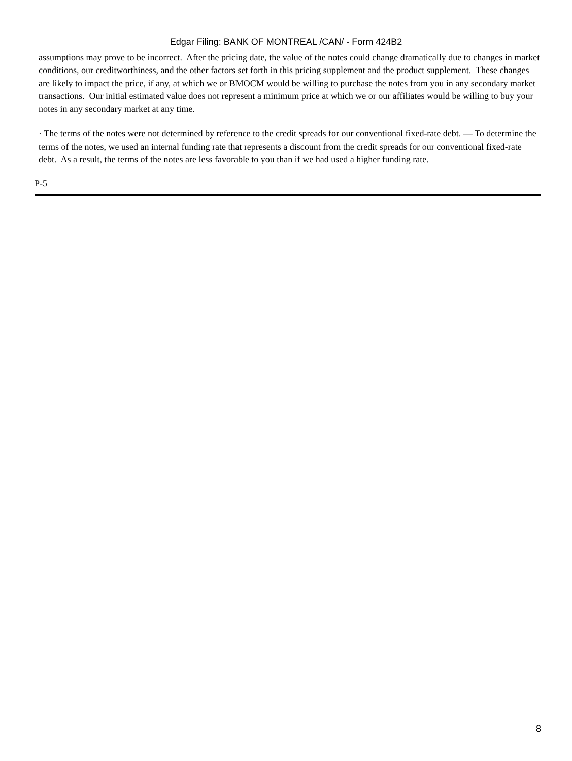Edgar Filing: BANK OF MONTREAL /CAN/ - Form 424B2
assumptions may prove to be incorrect. After the pricing date, the value of the notes could change dramatically due to changes in market conditions, our creditworthiness, and the other factors set forth in this pricing supplement and the product supplement. These changes are likely to impact the price, if any, at which we or BMOCM would be willing to purchase the notes from you in any secondary market transactions. Our initial estimated value does not represent a minimum price at which we or our affiliates would be willing to buy your notes in any secondary market at any time.
· The terms of the notes were not determined by reference to the credit spreads for our conventional fixed-rate debt. — To determine the terms of the notes, we used an internal funding rate that represents a discount from the credit spreads for our conventional fixed-rate debt. As a result, the terms of the notes are less favorable to you than if we had used a higher funding rate.
P-5
8